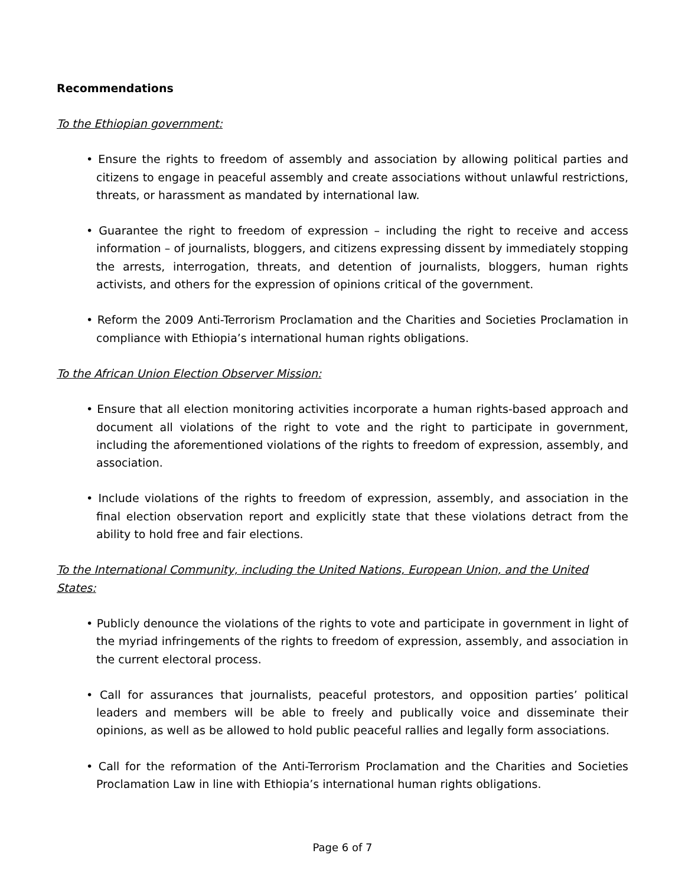Recommendations
To the Ethiopian government:
• Ensure the rights to freedom of assembly and association by allowing political parties and citizens to engage in peaceful assembly and create associations without unlawful restrictions, threats, or harassment as mandated by international law.
• Guarantee the right to freedom of expression – including the right to receive and access information – of journalists, bloggers, and citizens expressing dissent by immediately stopping the arrests, interrogation, threats, and detention of journalists, bloggers, human rights activists, and others for the expression of opinions critical of the government.
• Reform the 2009 Anti-Terrorism Proclamation and the Charities and Societies Proclamation in compliance with Ethiopia’s international human rights obligations.
To the African Union Election Observer Mission:
• Ensure that all election monitoring activities incorporate a human rights-based approach and document all violations of the right to vote and the right to participate in government, including the aforementioned violations of the rights to freedom of expression, assembly, and association.
• Include violations of the rights to freedom of expression, assembly, and association in the final election observation report and explicitly state that these violations detract from the ability to hold free and fair elections.
To the International Community, including the United Nations, European Union, and the United States:
• Publicly denounce the violations of the rights to vote and participate in government in light of the myriad infringements of the rights to freedom of expression, assembly, and association in the current electoral process.
• Call for assurances that journalists, peaceful protestors, and opposition parties’ political leaders and members will be able to freely and publically voice and disseminate their opinions, as well as be allowed to hold public peaceful rallies and legally form associations.
• Call for the reformation of the Anti-Terrorism Proclamation and the Charities and Societies Proclamation Law in line with Ethiopia’s international human rights obligations.
Page 6 of 7